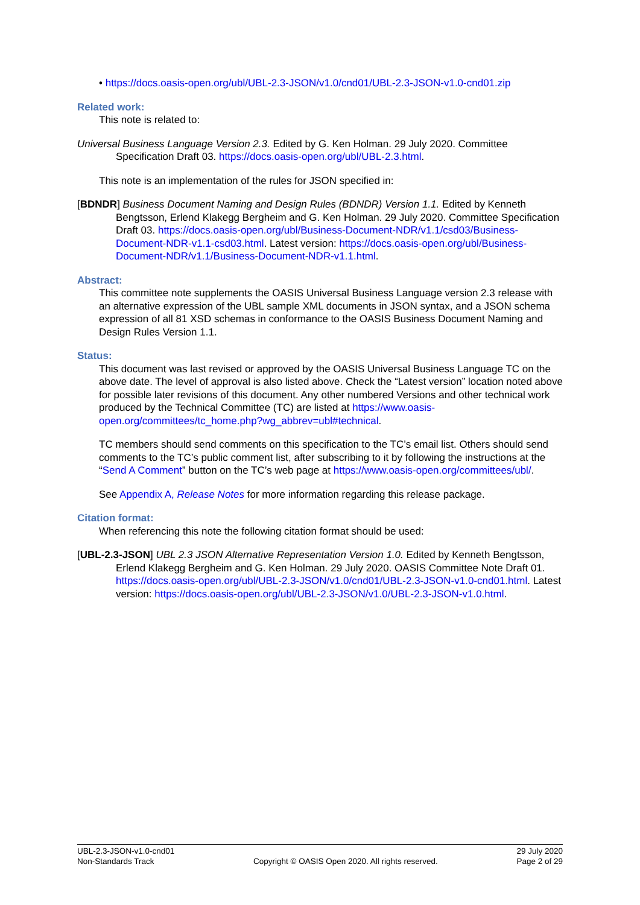• https://docs.oasis-open.org/ubl/UBL-2.3-JSON/v1.0/cnd01/UBL-2.3-JSON-v1.0-cnd01.zip
Related work:
This note is related to:
Universal Business Language Version 2.3. Edited by G. Ken Holman. 29 July 2020. Committee Specification Draft 03. https://docs.oasis-open.org/ubl/UBL-2.3.html.
This note is an implementation of the rules for JSON specified in:
[BDNDR] Business Document Naming and Design Rules (BDNDR) Version 1.1. Edited by Kenneth Bengtsson, Erlend Klakegg Bergheim and G. Ken Holman. 29 July 2020. Committee Specification Draft 03. https://docs.oasis-open.org/ubl/Business-Document-NDR/v1.1/csd03/Business-Document-NDR-v1.1-csd03.html. Latest version: https://docs.oasis-open.org/ubl/Business-Document-NDR/v1.1/Business-Document-NDR-v1.1.html.
Abstract:
This committee note supplements the OASIS Universal Business Language version 2.3 release with an alternative expression of the UBL sample XML documents in JSON syntax, and a JSON schema expression of all 81 XSD schemas in conformance to the OASIS Business Document Naming and Design Rules Version 1.1.
Status:
This document was last revised or approved by the OASIS Universal Business Language TC on the above date. The level of approval is also listed above. Check the “Latest version” location noted above for possible later revisions of this document. Any other numbered Versions and other technical work produced by the Technical Committee (TC) are listed at https://www.oasis-open.org/committees/tc_home.php?wg_abbrev=ubl#technical.
TC members should send comments on this specification to the TC’s email list. Others should send comments to the TC’s public comment list, after subscribing to it by following the instructions at the “Send A Comment” button on the TC’s web page at https://www.oasis-open.org/committees/ubl/.
See Appendix A, Release Notes for more information regarding this release package.
Citation format:
When referencing this note the following citation format should be used:
[UBL-2.3-JSON] UBL 2.3 JSON Alternative Representation Version 1.0. Edited by Kenneth Bengtsson, Erlend Klakegg Bergheim and G. Ken Holman. 29 July 2020. OASIS Committee Note Draft 01. https://docs.oasis-open.org/ubl/UBL-2.3-JSON/v1.0/cnd01/UBL-2.3-JSON-v1.0-cnd01.html. Latest version: https://docs.oasis-open.org/ubl/UBL-2.3-JSON/v1.0/UBL-2.3-JSON-v1.0.html.
UBL-2.3-JSON-v1.0-cnd01
Non-Standards Track
Copyright © OASIS Open 2020. All rights reserved.
29 July 2020
Page 2 of 29